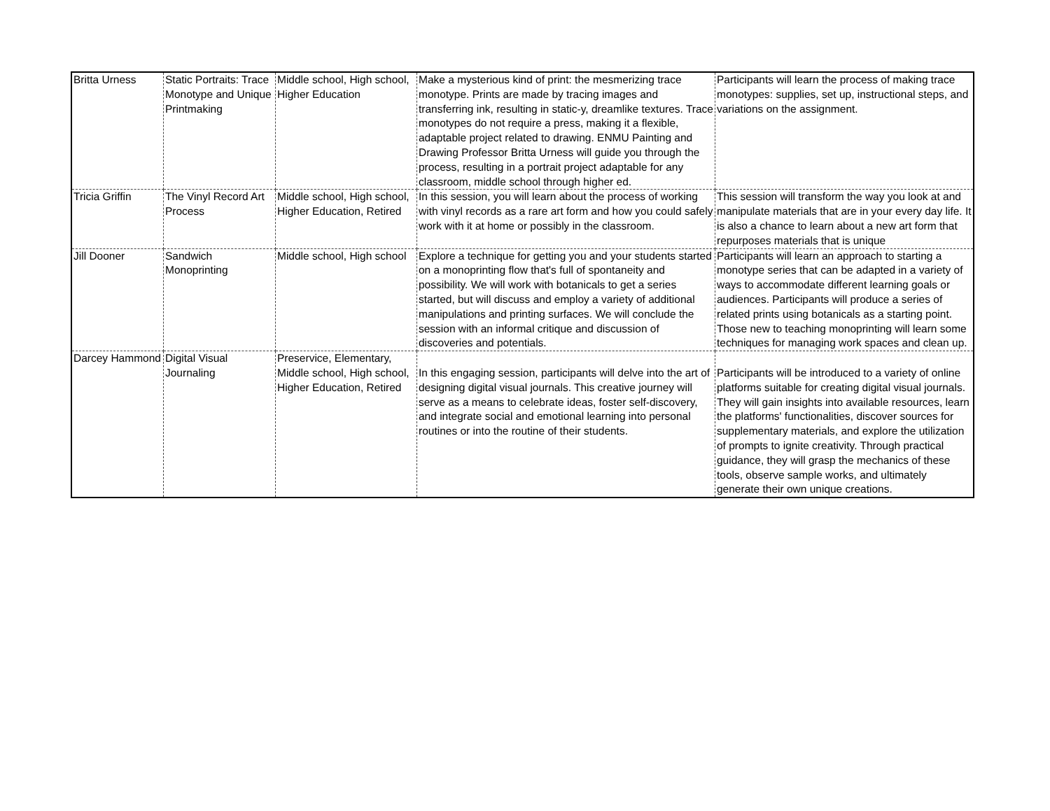| Britta Urness | Static Portraits: Trace Monotype and Unique Printmaking | Middle school, High school, Higher Education | Make a mysterious kind of print: the mesmerizing trace monotype. Prints are made by tracing images and transferring ink, resulting in static-y, dreamlike textures. Trace monotypes do not require a press, making it a flexible, adaptable project related to drawing. ENMU Painting and Drawing Professor Britta Urness will guide you through the process, resulting in a portrait project adaptable for any classroom, middle school through higher ed. | Participants will learn the process of making trace monotypes: supplies, set up, instructional steps, and variations on the assignment. |
| Tricia Griffin | The Vinyl Record Art Process | Middle school, High school, Higher Education, Retired | In this session, you will learn about the process of working with vinyl records as a rare art form and how you could safely work with it at home or possibly in the classroom. | This session will transform the way you look at and manipulate materials that are in your every day life. It is also a chance to learn about a new art form that repurposes materials that is unique |
| Jill Dooner | Sandwich Monoprinting | Middle school, High school | Explore a technique for getting you and your students started on a monoprinting flow that's full of spontaneity and possibility. We will work with botanicals to get a series started, but will discuss and employ a variety of additional manipulations and printing surfaces. We will conclude the session with an informal critique and discussion of discoveries and potentials. | Participants will learn an approach to starting a monotype series that can be adapted in a variety of ways to accommodate different learning goals or audiences. Participants will produce a series of related prints using botanicals as a starting point. Those new to teaching monoprinting will learn some techniques for managing work spaces and clean up. |
| Darcey Hammond | Digital Visual Journaling | Preservice, Elementary, Middle school, High school, Higher Education, Retired | In this engaging session, participants will delve into the art of designing digital visual journals. This creative journey will serve as a means to celebrate ideas, foster self-discovery, and integrate social and emotional learning into personal routines or into the routine of their students. | Participants will be introduced to a variety of online platforms suitable for creating digital visual journals. They will gain insights into available resources, learn the platforms' functionalities, discover sources for supplementary materials, and explore the utilization of prompts to ignite creativity. Through practical guidance, they will grasp the mechanics of these tools, observe sample works, and ultimately generate their own unique creations. |